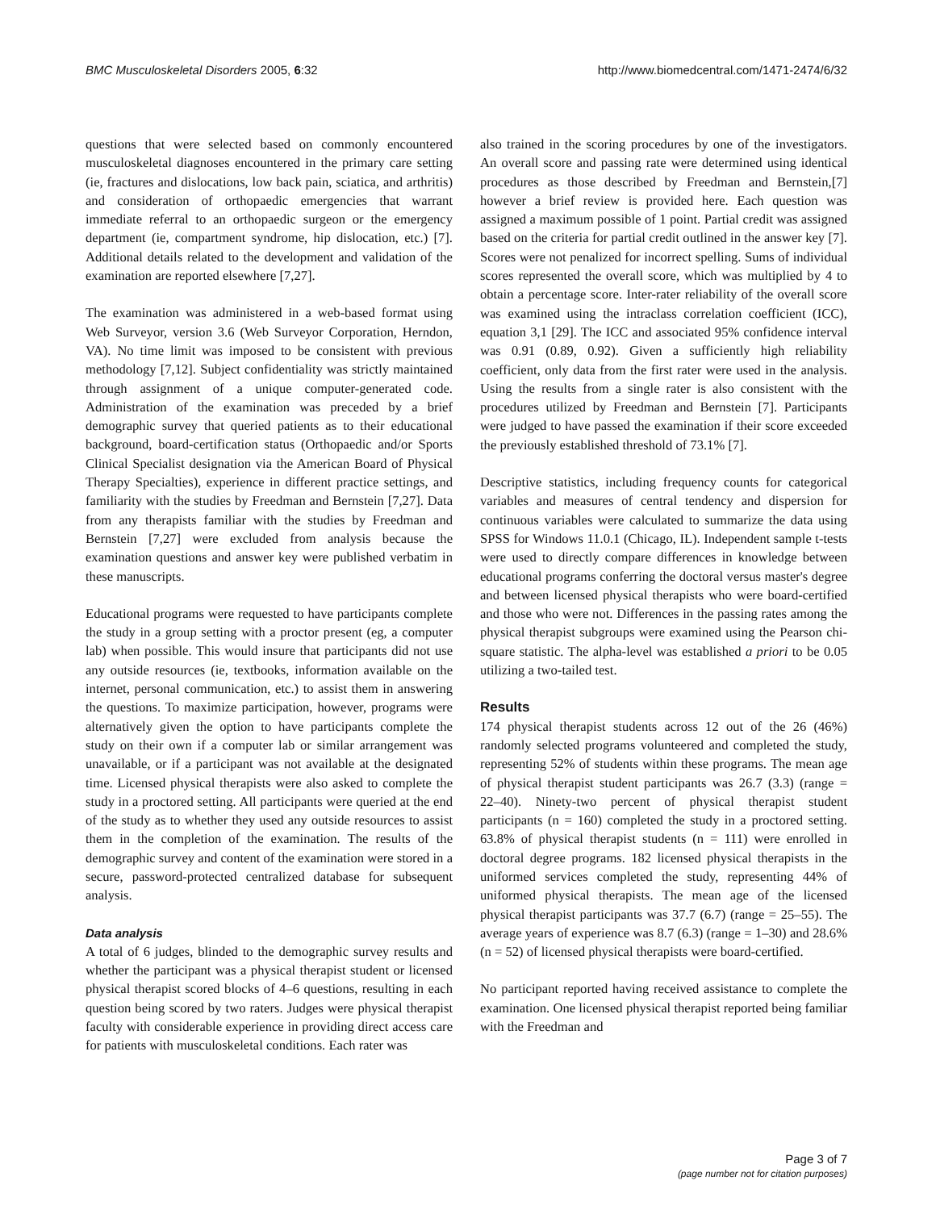BMC Musculoskeletal Disorders 2005, 6:32
http://www.biomedcentral.com/1471-2474/6/32
questions that were selected based on commonly encountered musculoskeletal diagnoses encountered in the primary care setting (ie, fractures and dislocations, low back pain, sciatica, and arthritis) and consideration of orthopaedic emergencies that warrant immediate referral to an orthopaedic surgeon or the emergency department (ie, compartment syndrome, hip dislocation, etc.) [7]. Additional details related to the development and validation of the examination are reported elsewhere [7,27].
The examination was administered in a web-based format using Web Surveyor, version 3.6 (Web Surveyor Corporation, Herndon, VA). No time limit was imposed to be consistent with previous methodology [7,12]. Subject confidentiality was strictly maintained through assignment of a unique computer-generated code. Administration of the examination was preceded by a brief demographic survey that queried patients as to their educational background, board-certification status (Orthopaedic and/or Sports Clinical Specialist designation via the American Board of Physical Therapy Specialties), experience in different practice settings, and familiarity with the studies by Freedman and Bernstein [7,27]. Data from any therapists familiar with the studies by Freedman and Bernstein [7,27] were excluded from analysis because the examination questions and answer key were published verbatim in these manuscripts.
Educational programs were requested to have participants complete the study in a group setting with a proctor present (eg, a computer lab) when possible. This would insure that participants did not use any outside resources (ie, textbooks, information available on the internet, personal communication, etc.) to assist them in answering the questions. To maximize participation, however, programs were alternatively given the option to have participants complete the study on their own if a computer lab or similar arrangement was unavailable, or if a participant was not available at the designated time. Licensed physical therapists were also asked to complete the study in a proctored setting. All participants were queried at the end of the study as to whether they used any outside resources to assist them in the completion of the examination. The results of the demographic survey and content of the examination were stored in a secure, password-protected centralized database for subsequent analysis.
Data analysis
A total of 6 judges, blinded to the demographic survey results and whether the participant was a physical therapist student or licensed physical therapist scored blocks of 4–6 questions, resulting in each question being scored by two raters. Judges were physical therapist faculty with considerable experience in providing direct access care for patients with musculoskeletal conditions. Each rater was
also trained in the scoring procedures by one of the investigators. An overall score and passing rate were determined using identical procedures as those described by Freedman and Bernstein,[7] however a brief review is provided here. Each question was assigned a maximum possible of 1 point. Partial credit was assigned based on the criteria for partial credit outlined in the answer key [7]. Scores were not penalized for incorrect spelling. Sums of individual scores represented the overall score, which was multiplied by 4 to obtain a percentage score. Inter-rater reliability of the overall score was examined using the intraclass correlation coefficient (ICC), equation 3,1 [29]. The ICC and associated 95% confidence interval was 0.91 (0.89, 0.92). Given a sufficiently high reliability coefficient, only data from the first rater were used in the analysis. Using the results from a single rater is also consistent with the procedures utilized by Freedman and Bernstein [7]. Participants were judged to have passed the examination if their score exceeded the previously established threshold of 73.1% [7].
Descriptive statistics, including frequency counts for categorical variables and measures of central tendency and dispersion for continuous variables were calculated to summarize the data using SPSS for Windows 11.0.1 (Chicago, IL). Independent sample t-tests were used to directly compare differences in knowledge between educational programs conferring the doctoral versus master's degree and between licensed physical therapists who were board-certified and those who were not. Differences in the passing rates among the physical therapist subgroups were examined using the Pearson chi-square statistic. The alpha-level was established a priori to be 0.05 utilizing a two-tailed test.
Results
174 physical therapist students across 12 out of the 26 (46%) randomly selected programs volunteered and completed the study, representing 52% of students within these programs. The mean age of physical therapist student participants was 26.7 (3.3) (range = 22–40). Ninety-two percent of physical therapist student participants (n = 160) completed the study in a proctored setting. 63.8% of physical therapist students (n = 111) were enrolled in doctoral degree programs. 182 licensed physical therapists in the uniformed services completed the study, representing 44% of uniformed physical therapists. The mean age of the licensed physical therapist participants was 37.7 (6.7) (range = 25–55). The average years of experience was 8.7 (6.3) (range = 1–30) and 28.6% (n = 52) of licensed physical therapists were board-certified.
No participant reported having received assistance to complete the examination. One licensed physical therapist reported being familiar with the Freedman and
Page 3 of 7
(page number not for citation purposes)